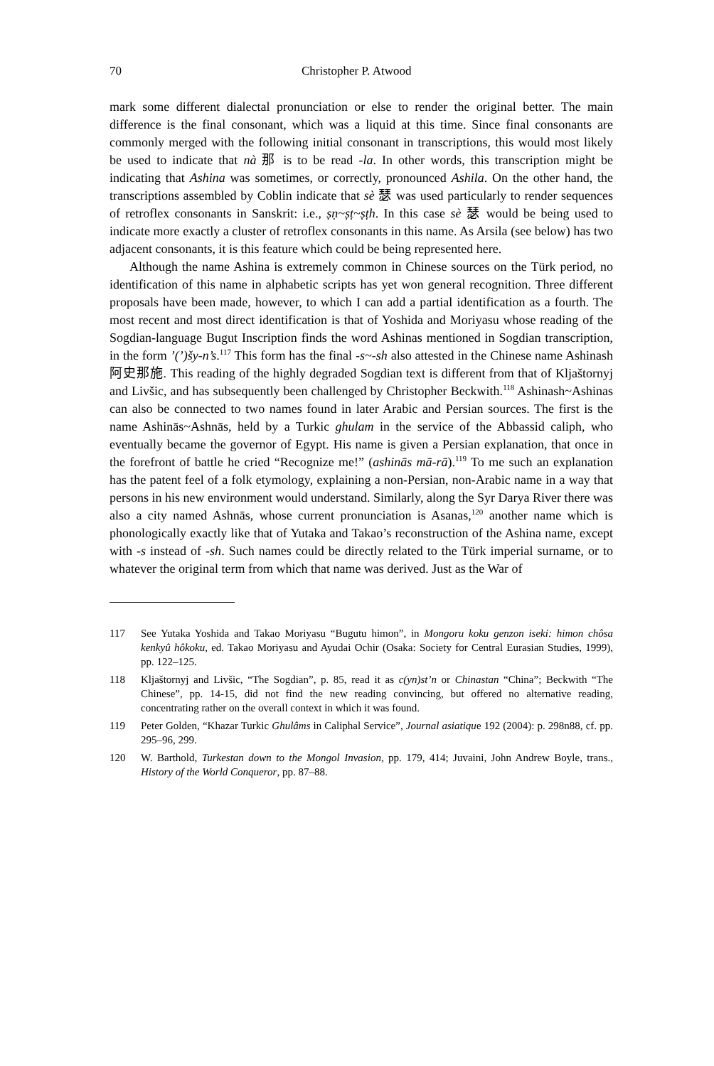70 Christopher P. Atwood
mark some different dialectal pronunciation or else to render the original better. The main difference is the final consonant, which was a liquid at this time. Since final consonants are commonly merged with the following initial consonant in transcriptions, this would most likely be used to indicate that nà 那 is to be read -la. In other words, this transcription might be indicating that Ashina was sometimes, or correctly, pronounced Ashila. On the other hand, the transcriptions assembled by Coblin indicate that sè 瑟 was used particularly to render sequences of retroflex consonants in Sanskrit: i.e., ṣṇ~ṣṭ~ṣṭh. In this case sè 瑟 would be being used to indicate more exactly a cluster of retroflex consonants in this name. As Arsila (see below) has two adjacent consonants, it is this feature which could be being represented here.
Although the name Ashina is extremely common in Chinese sources on the Türk period, no identification of this name in alphabetic scripts has yet won general recognition. Three different proposals have been made, however, to which I can add a partial identification as a fourth. The most recent and most direct identification is that of Yoshida and Moriyasu whose reading of the Sogdian-language Bugut Inscription finds the word Ashinas mentioned in Sogdian transcription, in the form ’(’)šy-n’s.<sup>117</sup> This form has the final -s~-sh also attested in the Chinese name Ashinash 阿史那施. This reading of the highly degraded Sogdian text is different from that of Kljaštornyj and Livšic, and has subsequently been challenged by Christopher Beckwith.<sup>118</sup> Ashinash~Ashinas can also be connected to two names found in later Arabic and Persian sources. The first is the name Ashinās~Ashnās, held by a Turkic ghulam in the service of the Abbassid caliph, who eventually became the governor of Egypt. His name is given a Persian explanation, that once in the forefront of battle he cried “Recognize me!” (ashinās mā-rā).<sup>119</sup> To me such an explanation has the patent feel of a folk etymology, explaining a non-Persian, non-Arabic name in a way that persons in his new environment would understand. Similarly, along the Syr Darya River there was also a city named Ashnās, whose current pronunciation is Asanas,<sup>120</sup> another name which is phonologically exactly like that of Yutaka and Takao’s reconstruction of the Ashina name, except with -s instead of -sh. Such names could be directly related to the Türk imperial surname, or to whatever the original term from which that name was derived. Just as the War of
117 See Yutaka Yoshida and Takao Moriyasu “Bugutu himon”, in Mongoru koku genzon iseki: himon chôsa kenkyû hôkoku, ed. Takao Moriyasu and Ayudai Ochir (Osaka: Society for Central Eurasian Studies, 1999), pp. 122–125.
118 Kljaštornyj and Livšic, “The Sogdian”, p. 85, read it as c(yn)st’n or Chinastan “China”; Beckwith “The Chinese”, pp. 14-15, did not find the new reading convincing, but offered no alternative reading, concentrating rather on the overall context in which it was found.
119 Peter Golden, “Khazar Turkic Ghulâms in Caliphal Service”, Journal asiatique 192 (2004): p. 298n88, cf. pp. 295–96, 299.
120 W. Barthold, Turkestan down to the Mongol Invasion, pp. 179, 414; Juvaini, John Andrew Boyle, trans., History of the World Conqueror, pp. 87–88.